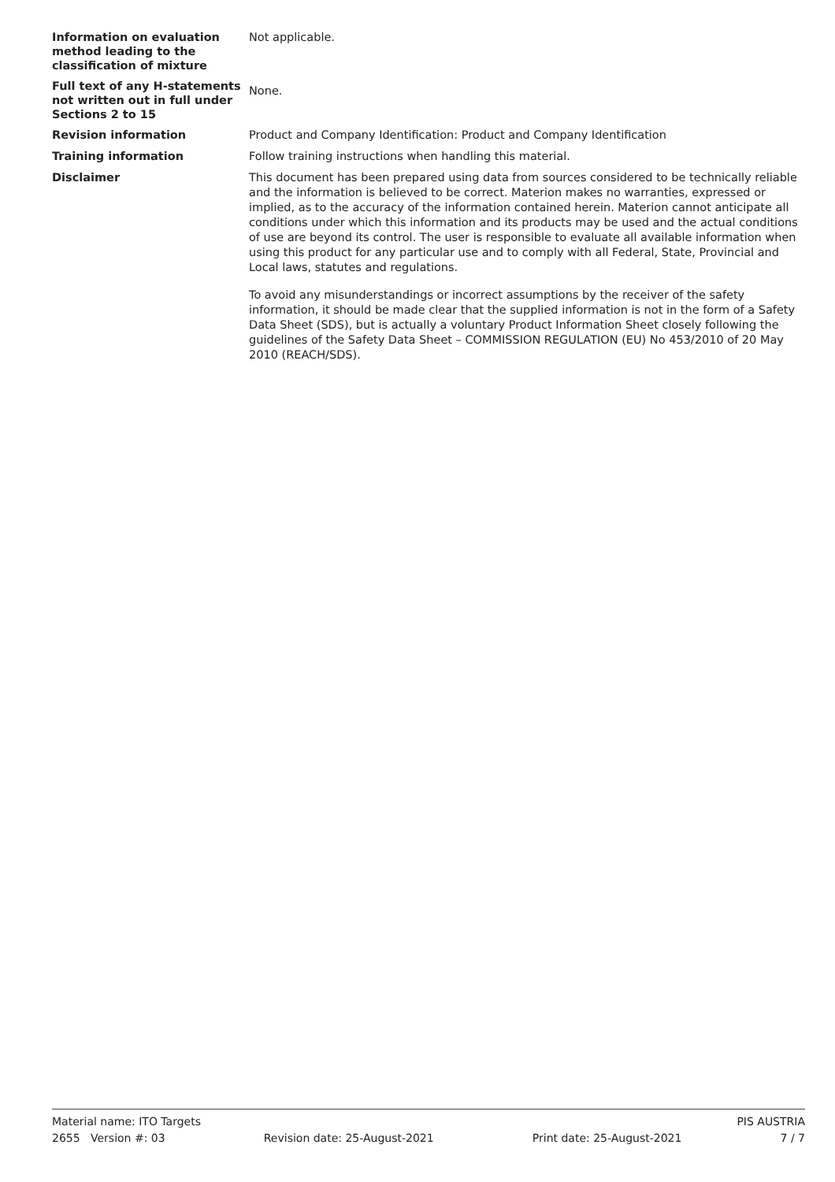Information on evaluation method leading to the classification of mixture
Not applicable.
Full text of any H-statements not written out in full under Sections 2 to 15
None.
Revision information
Product and Company Identification: Product and Company Identification
Training information
Follow training instructions when handling this material.
Disclaimer
This document has been prepared using data from sources considered to be technically reliable and the information is believed to be correct. Materion makes no warranties, expressed or implied, as to the accuracy of the information contained herein. Materion cannot anticipate all conditions under which this information and its products may be used and the actual conditions of use are beyond its control. The user is responsible to evaluate all available information when using this product for any particular use and to comply with all Federal, State, Provincial and Local laws, statutes and regulations.
To avoid any misunderstandings or incorrect assumptions by the receiver of the safety information, it should be made clear that the supplied information is not in the form of a Safety Data Sheet (SDS), but is actually a voluntary Product Information Sheet closely following the guidelines of the Safety Data Sheet – COMMISSION REGULATION (EU) No 453/2010 of 20 May 2010 (REACH/SDS).
Material name: ITO Targets PIS AUSTRIA
2655 Version #: 03 Revision date: 25-August-2021 Print date: 25-August-2021 7 / 7